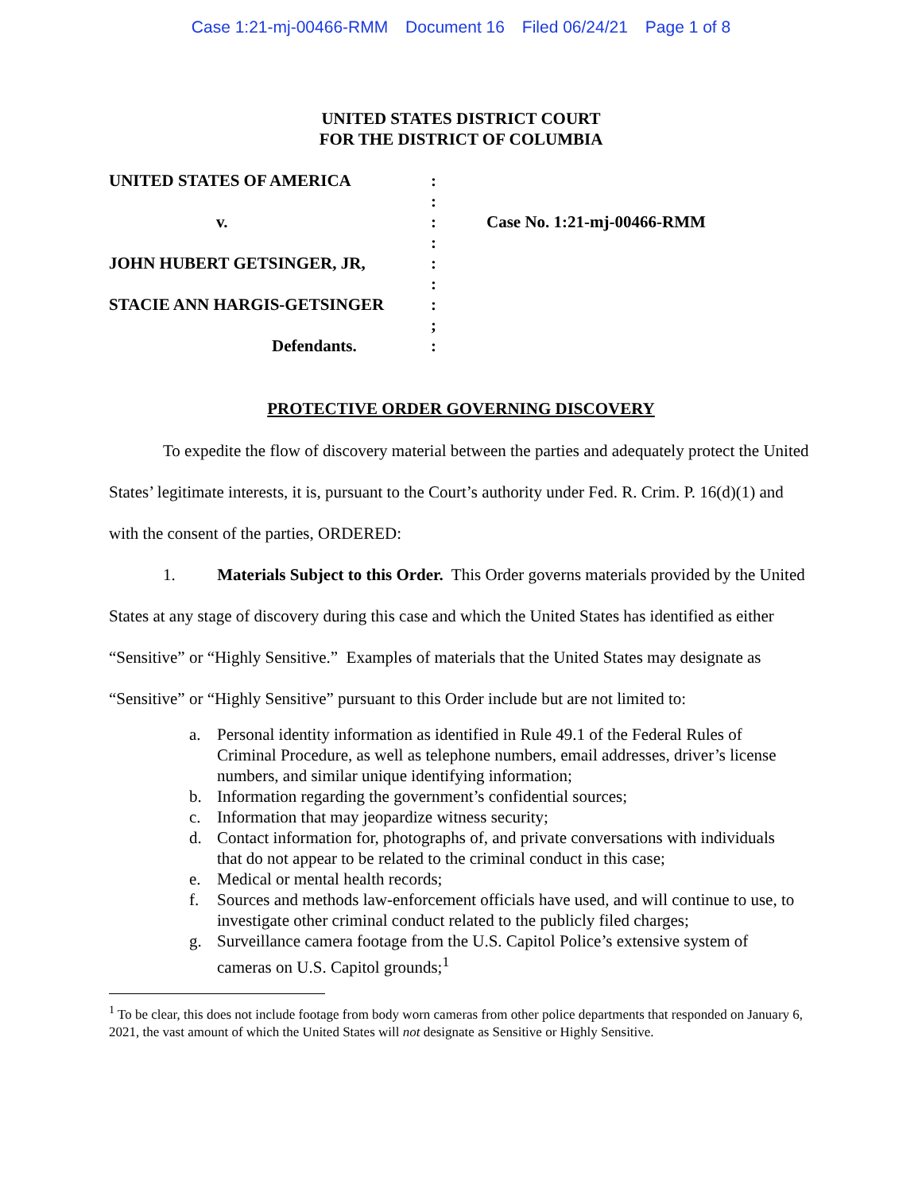Case 1:21-mj-00466-RMM Document 16 Filed 06/24/21 Page 1 of 8
UNITED STATES DISTRICT COURT
FOR THE DISTRICT OF COLUMBIA
| UNITED STATES OF AMERICA | : | |
| | : | |
| v. | : | Case No. 1:21-mj-00466-RMM |
| | : | |
| JOHN HUBERT GETSINGER, JR, | : | |
| | : | |
| STACIE ANN HARGIS-GETSINGER | : | |
| | ; | |
| Defendants. | : | |
PROTECTIVE ORDER GOVERNING DISCOVERY
To expedite the flow of discovery material between the parties and adequately protect the United States’ legitimate interests, it is, pursuant to the Court’s authority under Fed. R. Crim. P. 16(d)(1) and with the consent of the parties, ORDERED:
1. Materials Subject to this Order. This Order governs materials provided by the United States at any stage of discovery during this case and which the United States has identified as either “Sensitive” or “Highly Sensitive.” Examples of materials that the United States may designate as “Sensitive” or “Highly Sensitive” pursuant to this Order include but are not limited to:
a. Personal identity information as identified in Rule 49.1 of the Federal Rules of Criminal Procedure, as well as telephone numbers, email addresses, driver’s license numbers, and similar unique identifying information;
b. Information regarding the government’s confidential sources;
c. Information that may jeopardize witness security;
d. Contact information for, photographs of, and private conversations with individuals that do not appear to be related to the criminal conduct in this case;
e. Medical or mental health records;
f. Sources and methods law-enforcement officials have used, and will continue to use, to investigate other criminal conduct related to the publicly filed charges;
g. Surveillance camera footage from the U.S. Capitol Police’s extensive system of cameras on U.S. Capitol grounds;<sup>1</sup>
<sup>1</sup> To be clear, this does not include footage from body worn cameras from other police departments that responded on January 6, 2021, the vast amount of which the United States will not designate as Sensitive or Highly Sensitive.